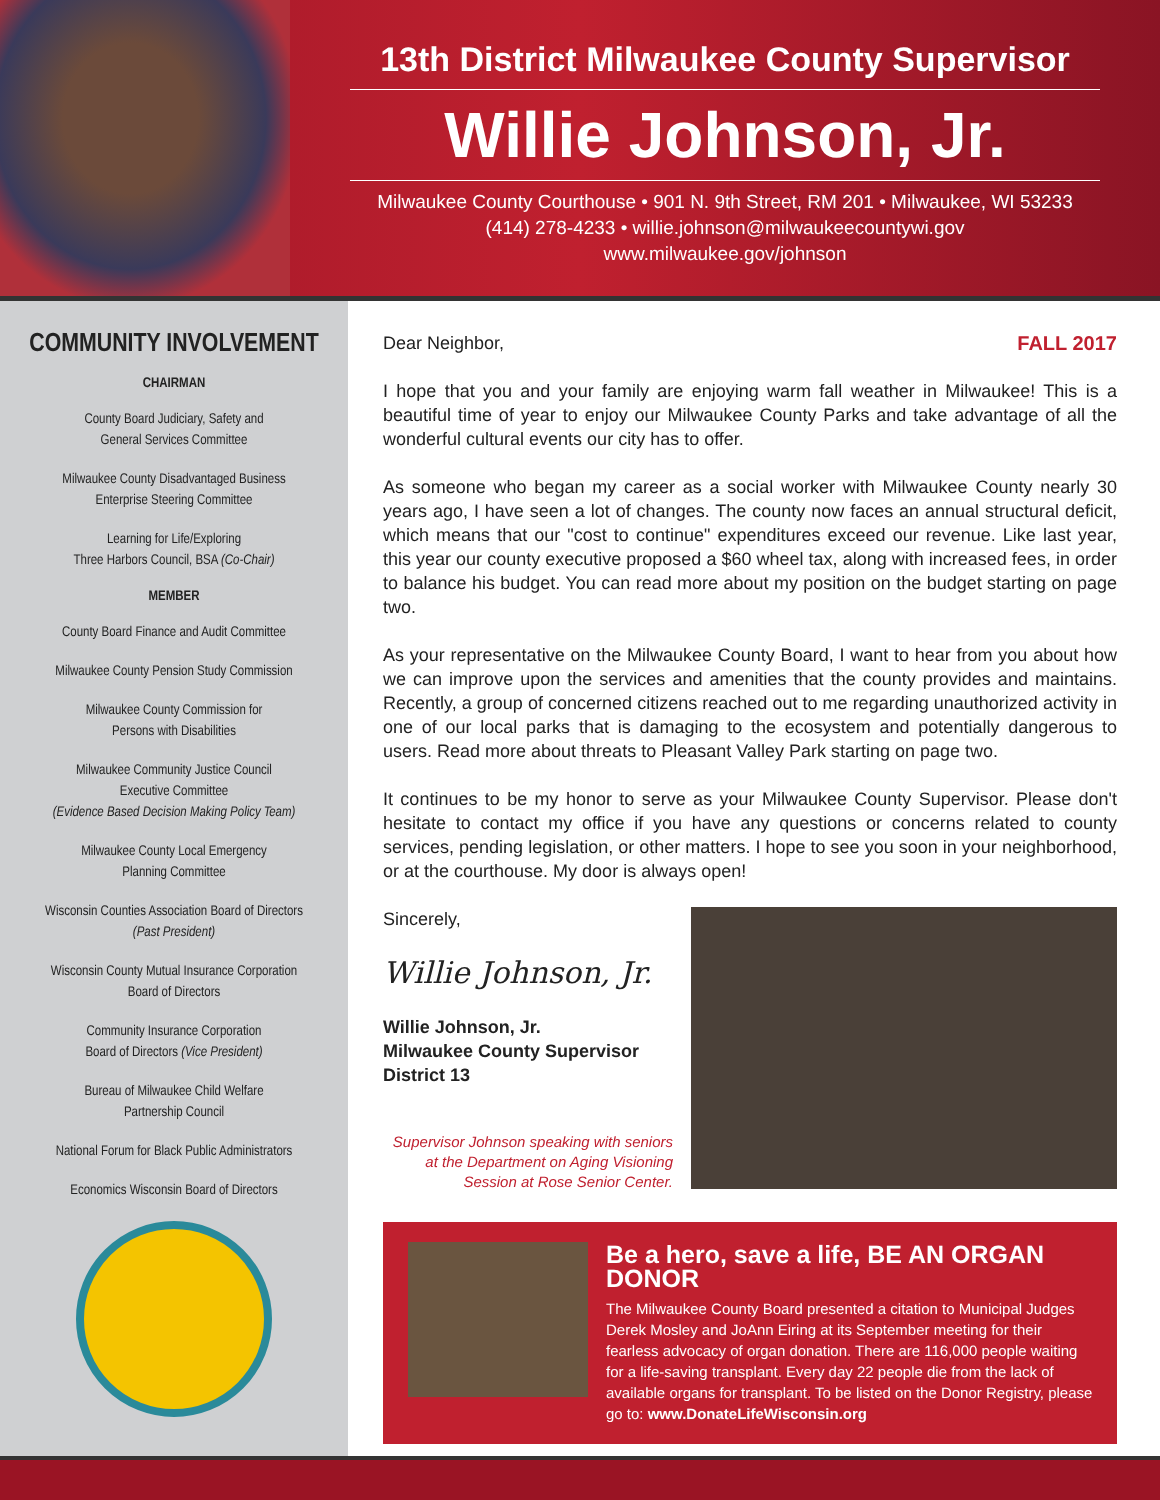13th District Milwaukee County Supervisor
Willie Johnson, Jr.
Milwaukee County Courthouse • 901 N. 9th Street, RM 201 • Milwaukee, WI 53233
(414) 278-4233 • willie.johnson@milwaukeecountywi.gov
www.milwaukee.gov/johnson
COMMUNITY INVOLVEMENT
CHAIRMAN
County Board Judiciary, Safety and
General Services Committee
Milwaukee County Disadvantaged Business
Enterprise Steering Committee
Learning for Life/Exploring
Three Harbors Council, BSA (Co-Chair)
MEMBER
County Board Finance and Audit Committee
Milwaukee County Pension Study Commission
Milwaukee County Commission for
Persons with Disabilities
Milwaukee Community Justice Council
Executive Committee
(Evidence Based Decision Making Policy Team)
Milwaukee County Local Emergency
Planning Committee
Wisconsin Counties Association Board of Directors
(Past President)
Wisconsin County Mutual Insurance Corporation
Board of Directors
Community Insurance Corporation
Board of Directors (Vice President)
Bureau of Milwaukee Child Welfare
Partnership Council
National Forum for Black Public Administrators
Economics Wisconsin Board of Directors
Dear Neighbor, FALL 2017
I hope that you and your family are enjoying warm fall weather in Milwaukee! This is a beautiful time of year to enjoy our Milwaukee County Parks and take advantage of all the wonderful cultural events our city has to offer.
As someone who began my career as a social worker with Milwaukee County nearly 30 years ago, I have seen a lot of changes. The county now faces an annual structural deficit, which means that our "cost to continue" expenditures exceed our revenue. Like last year, this year our county executive proposed a $60 wheel tax, along with increased fees, in order to balance his budget. You can read more about my position on the budget starting on page two.
As your representative on the Milwaukee County Board, I want to hear from you about how we can improve upon the services and amenities that the county provides and maintains. Recently, a group of concerned citizens reached out to me regarding unauthorized activity in one of our local parks that is damaging to the ecosystem and potentially dangerous to users. Read more about threats to Pleasant Valley Park starting on page two.
It continues to be my honor to serve as your Milwaukee County Supervisor. Please don't hesitate to contact my office if you have any questions or concerns related to county services, pending legislation, or other matters. I hope to see you soon in your neighborhood, or at the courthouse. My door is always open!
Sincerely,
Willie Johnson, Jr.
Willie Johnson, Jr.
Milwaukee County Supervisor
District 13
Supervisor Johnson speaking with seniors at the Department on Aging Visioning Session at Rose Senior Center.
Be a hero, save a life, BE AN ORGAN DONOR
The Milwaukee County Board presented a citation to Municipal Judges Derek Mosley and JoAnn Eiring at its September meeting for their fearless advocacy of organ donation. There are 116,000 people waiting for a life-saving transplant. Every day 22 people die from the lack of available organs for transplant. To be listed on the Donor Registry, please go to: www.DonateLifeWisconsin.org